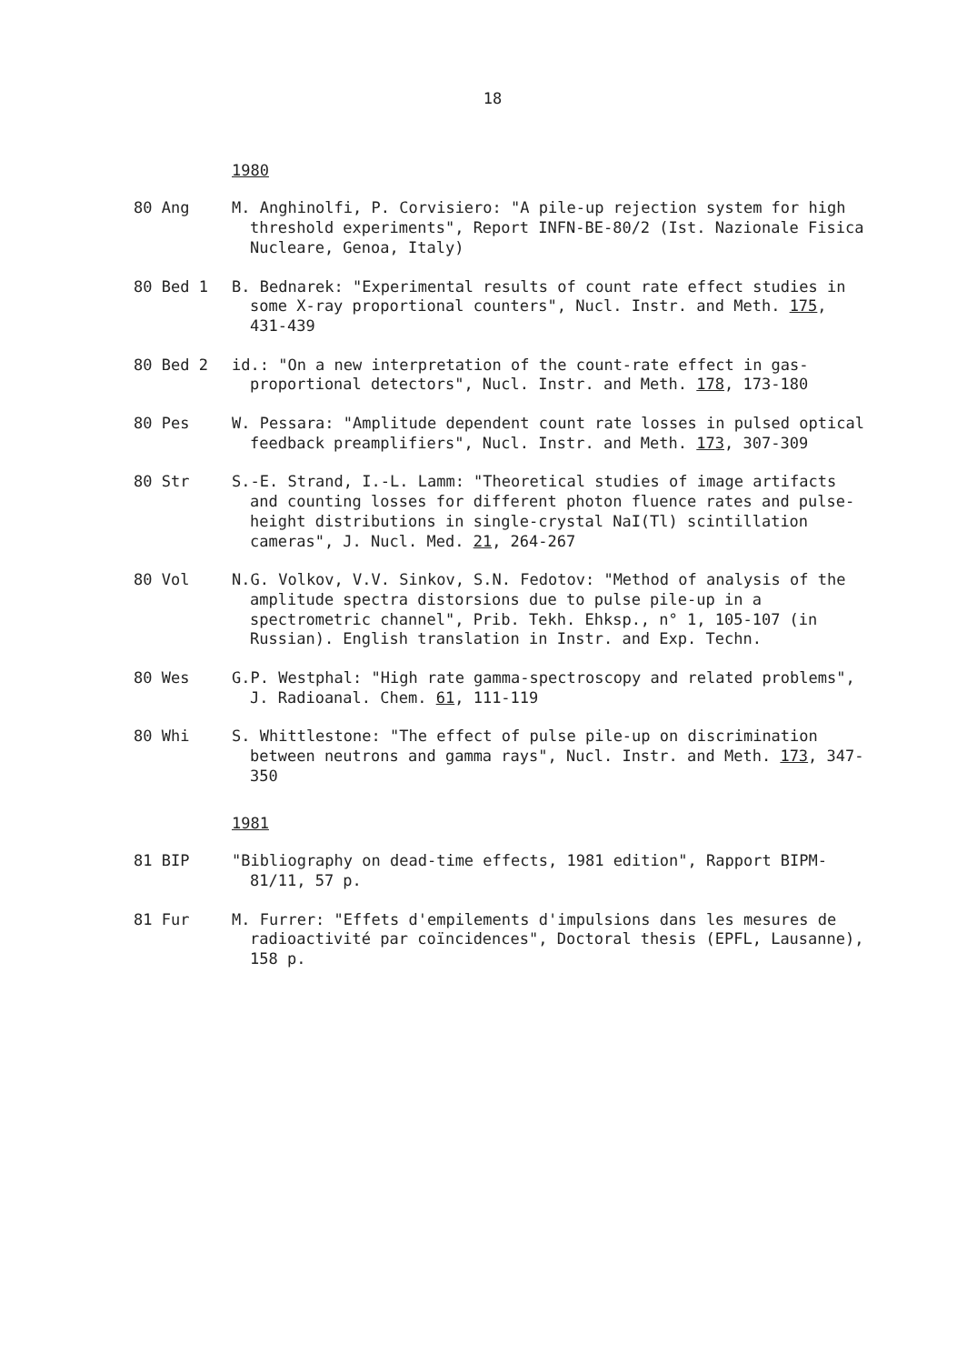18
1980
80 Ang M. Anghinolfi, P. Corvisiero: "A pile-up rejection system for high threshold experiments", Report INFN-BE-80/2 (Ist. Nazionale Fisica Nucleare, Genoa, Italy)
80 Bed 1 B. Bednarek: "Experimental results of count rate effect studies in some X-ray proportional counters", Nucl. Instr. and Meth. 175, 431-439
80 Bed 2 id.: "On a new interpretation of the count-rate effect in gas-proportional detectors", Nucl. Instr. and Meth. 178, 173-180
80 Pes W. Pessara: "Amplitude dependent count rate losses in pulsed optical feedback preamplifiers", Nucl. Instr. and Meth. 173, 307-309
80 Str S.-E. Strand, I.-L. Lamm: "Theoretical studies of image artifacts and counting losses for different photon fluence rates and pulse-height distributions in single-crystal NaI(Tl) scintillation cameras", J. Nucl. Med. 21, 264-267
80 Vol N.G. Volkov, V.V. Sinkov, S.N. Fedotov: "Method of analysis of the amplitude spectra distorsions due to pulse pile-up in a spectrometric channel", Prib. Tekh. Ehksp., n° 1, 105-107 (in Russian). English translation in Instr. and Exp. Techn.
80 Wes G.P. Westphal: "High rate gamma-spectroscopy and related problems", J. Radioanal. Chem. 61, 111-119
80 Whi S. Whittlestone: "The effect of pulse pile-up on discrimination between neutrons and gamma rays", Nucl. Instr. and Meth. 173, 347-350
1981
81 BIP "Bibliography on dead-time effects, 1981 edition", Rapport BIPM-81/11, 57 p.
81 Fur M. Furrer: "Effets d'empilements d'impulsions dans les mesures de radioactivité par coïncidences", Doctoral thesis (EPFL, Lausanne), 158 p.